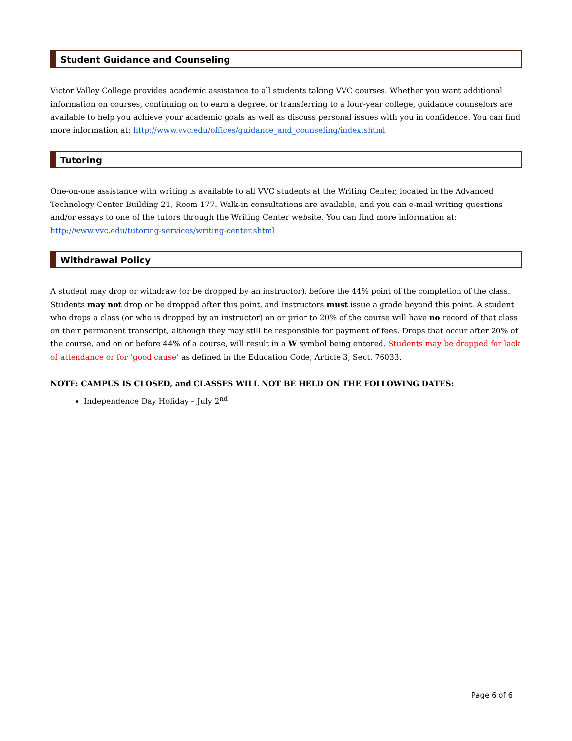Student Guidance and Counseling
Victor Valley College provides academic assistance to all students taking VVC courses. Whether you want additional information on courses, continuing on to earn a degree, or transferring to a four-year college, guidance counselors are available to help you achieve your academic goals as well as discuss personal issues with you in confidence. You can find more information at: http://www.vvc.edu/offices/guidance_and_counseling/index.shtml
Tutoring
One-on-one assistance with writing is available to all VVC students at the Writing Center, located in the Advanced Technology Center Building 21, Room 177. Walk-in consultations are available, and you can e-mail writing questions and/or essays to one of the tutors through the Writing Center website. You can find more information at: http://www.vvc.edu/tutoring-services/writing-center.shtml
Withdrawal Policy
A student may drop or withdraw (or be dropped by an instructor), before the 44% point of the completion of the class. Students may not drop or be dropped after this point, and instructors must issue a grade beyond this point. A student who drops a class (or who is dropped by an instructor) on or prior to 20% of the course will have no record of that class on their permanent transcript, although they may still be responsible for payment of fees. Drops that occur after 20% of the course, and on or before 44% of a course, will result in a W symbol being entered. Students may be dropped for lack of attendance or for ‘good cause’ as defined in the Education Code, Article 3, Sect. 76033.
NOTE: CAMPUS IS CLOSED, and CLASSES WILL NOT BE HELD ON THE FOLLOWING DATES:
Independence Day Holiday – July 2<sup>nd</sup>
Page 6 of 6